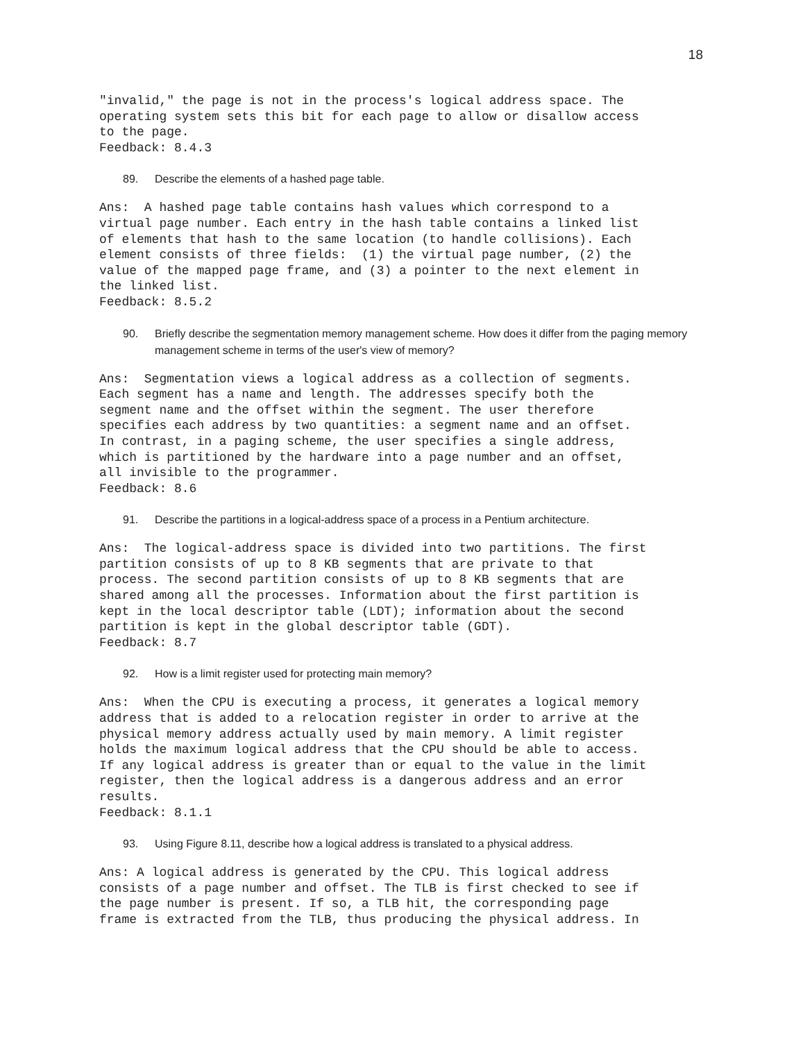18
"invalid," the page is not in the process's logical address space. The
operating system sets this bit for each page to allow or disallow access
to the page.
Feedback: 8.4.3
89. Describe the elements of a hashed page table.
Ans:  A hashed page table contains hash values which correspond to a
virtual page number. Each entry in the hash table contains a linked list
of elements that hash to the same location (to handle collisions). Each
element consists of three fields:  (1) the virtual page number, (2) the
value of the mapped page frame, and (3) a pointer to the next element in
the linked list.
Feedback: 8.5.2
90. Briefly describe the segmentation memory management scheme. How does it differ from the paging memory management scheme in terms of the user's view of memory?
Ans:  Segmentation views a logical address as a collection of segments.
Each segment has a name and length. The addresses specify both the
segment name and the offset within the segment. The user therefore
specifies each address by two quantities: a segment name and an offset.
In contrast, in a paging scheme, the user specifies a single address,
which is partitioned by the hardware into a page number and an offset,
all invisible to the programmer.
Feedback: 8.6
91. Describe the partitions in a logical-address space of a process in a Pentium architecture.
Ans:  The logical-address space is divided into two partitions. The first
partition consists of up to 8 KB segments that are private to that
process. The second partition consists of up to 8 KB segments that are
shared among all the processes. Information about the first partition is
kept in the local descriptor table (LDT); information about the second
partition is kept in the global descriptor table (GDT).
Feedback: 8.7
92. How is a limit register used for protecting main memory?
Ans:  When the CPU is executing a process, it generates a logical memory
address that is added to a relocation register in order to arrive at the
physical memory address actually used by main memory. A limit register
holds the maximum logical address that the CPU should be able to access.
If any logical address is greater than or equal to the value in the limit
register, then the logical address is a dangerous address and an error
results.
Feedback: 8.1.1
93. Using Figure 8.11, describe how a logical address is translated to a physical address.
Ans: A logical address is generated by the CPU. This logical address
consists of a page number and offset. The TLB is first checked to see if
the page number is present. If so, a TLB hit, the corresponding page
frame is extracted from the TLB, thus producing the physical address. In